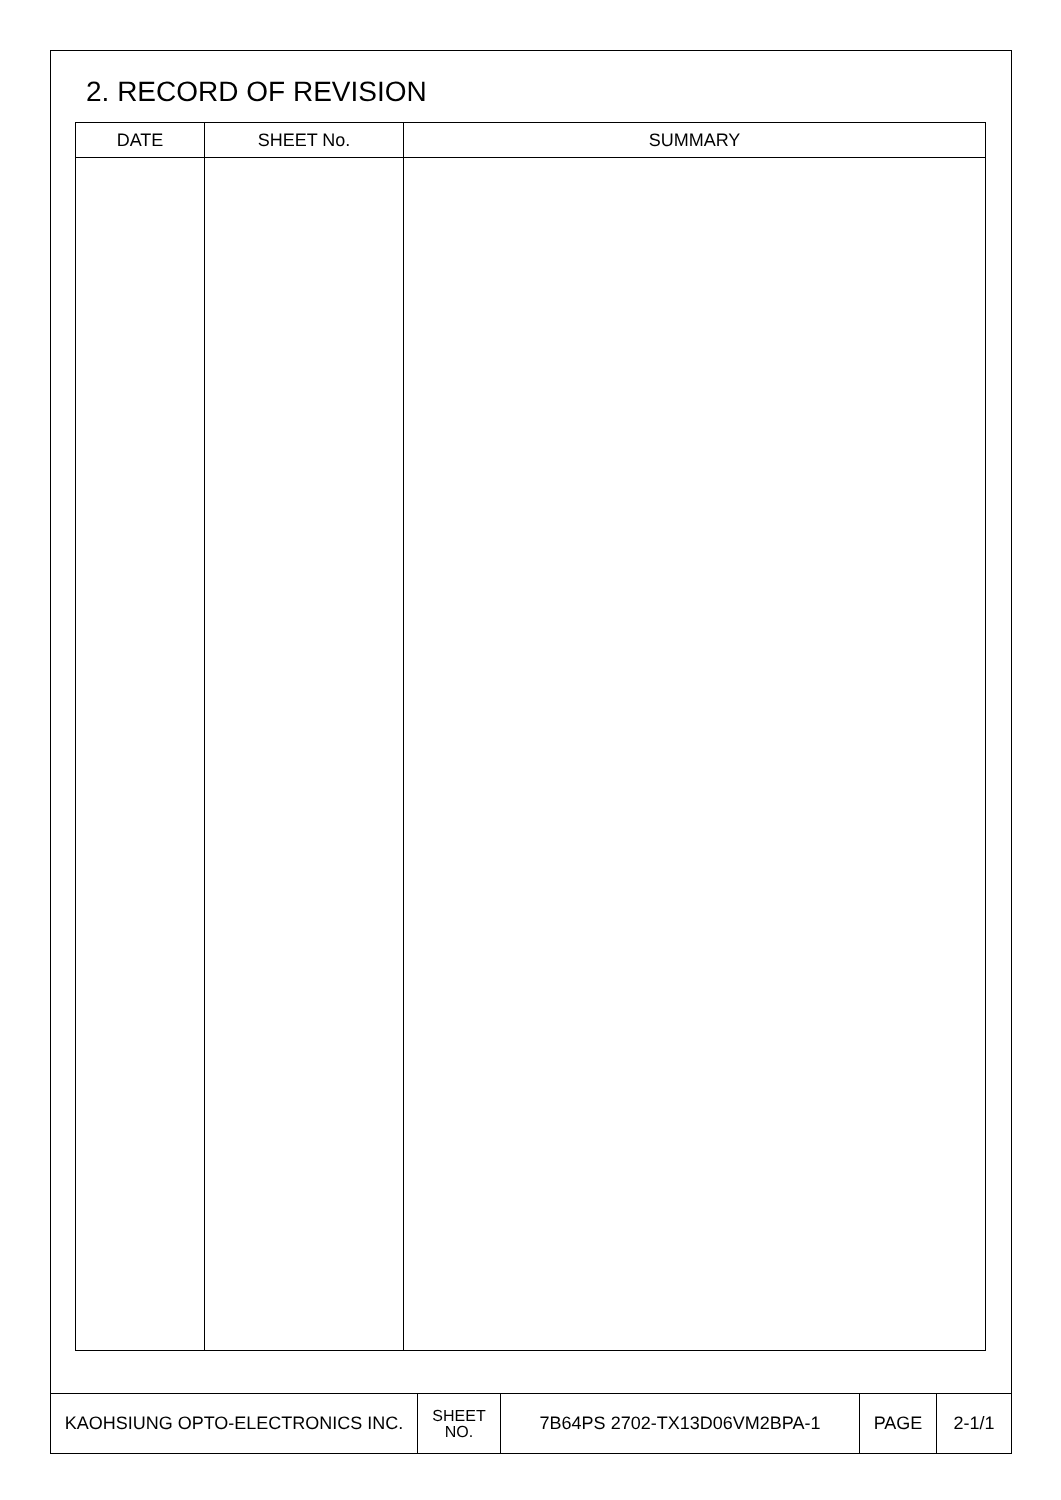2. RECORD OF REVISION
| DATE | SHEET No. | SUMMARY |
| --- | --- | --- |
| KAOHSIUNG OPTO-ELECTRONICS INC. | SHEET NO. | 7B64PS 2702-TX13D06VM2BPA-1 | PAGE | 2-1/1 |